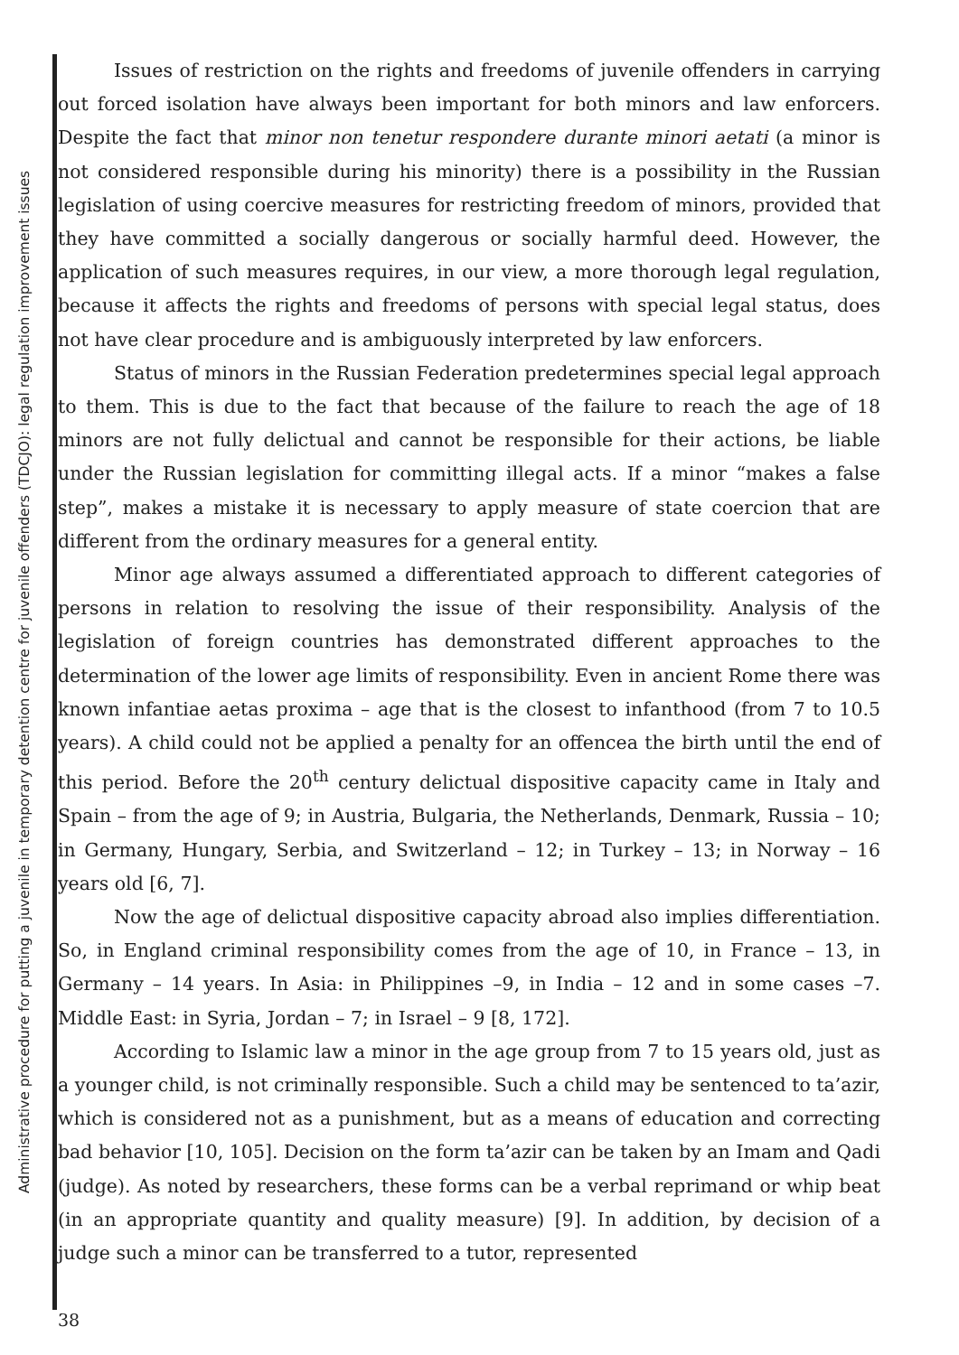Administrative procedure for putting a juvenile in temporary detention centre for juvenile offenders (TDCJO): legal regulation improvement issues
Issues of restriction on the rights and freedoms of juvenile offenders in carrying out forced isolation have always been important for both minors and law enforcers. Despite the fact that minor non tenetur respondere durante minori aetati (a minor is not considered responsible during his minority) there is a possibility in the Russian legislation of using coercive measures for restricting freedom of minors, provided that they have committed a socially dangerous or socially harmful deed. However, the application of such measures requires, in our view, a more thorough legal regulation, because it affects the rights and freedoms of persons with special legal status, does not have clear procedure and is ambiguously interpreted by law enforcers.
Status of minors in the Russian Federation predetermines special legal approach to them. This is due to the fact that because of the failure to reach the age of 18 minors are not fully delictual and cannot be responsible for their actions, be liable under the Russian legislation for committing illegal acts. If a minor “makes a false step”, makes a mistake it is necessary to apply measure of state coercion that are different from the ordinary measures for a general entity.
Minor age always assumed a differentiated approach to different categories of persons in relation to resolving the issue of their responsibility. Analysis of the legislation of foreign countries has demonstrated different approaches to the determination of the lower age limits of responsibility. Even in ancient Rome there was known infantiae aetas proxima – age that is the closest to infanthood (from 7 to 10.5 years). A child could not be applied a penalty for an offencea the birth until the end of this period. Before the 20<sup>th</sup> century delictual dispositive capacity came in Italy and Spain – from the age of 9; in Austria, Bulgaria, the Netherlands, Denmark, Russia – 10; in Germany, Hungary, Serbia, and Switzerland – 12; in Turkey – 13; in Norway – 16 years old [6, 7].
Now the age of delictual dispositive capacity abroad also implies differentiation. So, in England criminal responsibility comes from the age of 10, in France – 13, in Germany – 14 years. In Asia: in Philippines –9, in India – 12 and in some cases –7. Middle East: in Syria, Jordan – 7; in Israel – 9 [8, 172].
According to Islamic law a minor in the age group from 7 to 15 years old, just as a younger child, is not criminally responsible. Such a child may be sentenced to ta’azir, which is considered not as a punishment, but as a means of education and correcting bad behavior [10, 105]. Decision on the form ta’azir can be taken by an Imam and Qadi (judge). As noted by researchers, these forms can be a verbal reprimand or whip beat (in an appropriate quantity and quality measure) [9]. In addition, by decision of a judge such a minor can be transferred to a tutor, represented
38